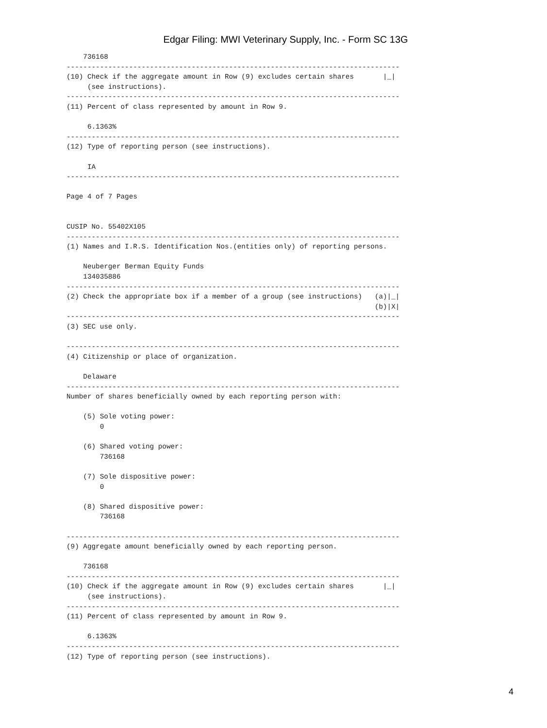Edgar Filing: MWI Veterinary Supply, Inc. - Form SC 13G
    736168
--------------------------------------------------------------------------------
(10) Check if the aggregate amount in Row (9) excludes certain shares       |_|
     (see instructions).
--------------------------------------------------------------------------------
(11) Percent of class represented by amount in Row 9.

     6.1363%
--------------------------------------------------------------------------------
(12) Type of reporting person (see instructions).

     IA
--------------------------------------------------------------------------------

Page 4 of 7 Pages


CUSIP No. 55402X105
--------------------------------------------------------------------------------
(1) Names and I.R.S. Identification Nos.(entities only) of reporting persons.

    Neuberger Berman Equity Funds
    134035886
--------------------------------------------------------------------------------
(2) Check the appropriate box if a member of a group (see instructions)   (a)|_|
                                                                          (b)|X|
--------------------------------------------------------------------------------
(3) SEC use only.

--------------------------------------------------------------------------------
(4) Citizenship or place of organization.

    Delaware
--------------------------------------------------------------------------------
Number of shares beneficially owned by each reporting person with:

    (5) Sole voting power:
        0

    (6) Shared voting power:
        736168

    (7) Sole dispositive power:
        0

    (8) Shared dispositive power:
        736168

--------------------------------------------------------------------------------
(9) Aggregate amount beneficially owned by each reporting person.

    736168
--------------------------------------------------------------------------------
(10) Check if the aggregate amount in Row (9) excludes certain shares       |_|
     (see instructions).
--------------------------------------------------------------------------------
(11) Percent of class represented by amount in Row 9.

     6.1363%
--------------------------------------------------------------------------------
(12) Type of reporting person (see instructions).
4